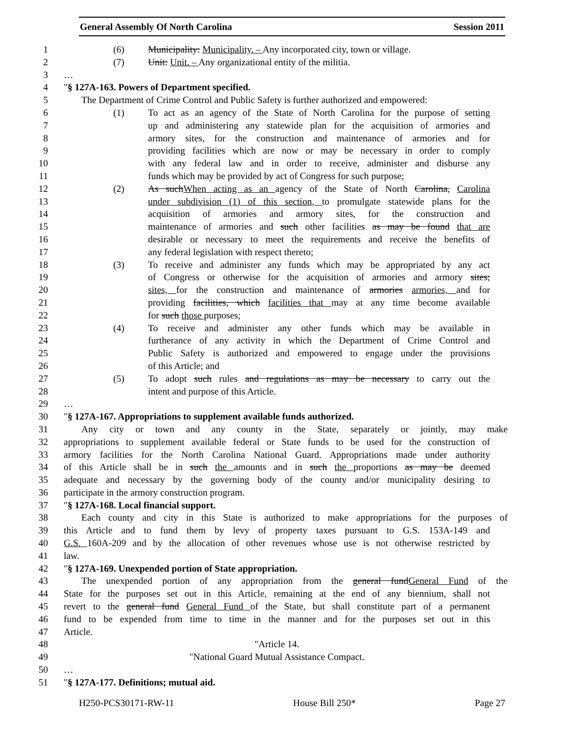General Assembly Of North Carolina Session 2011
1 (6) Municipality: Municipality. – Any incorporated city, town or village.
2 (7) Unit: Unit. – Any organizational entity of the militia.
3 …
4 "§ 127A-163. Powers of Department specified.
5 The Department of Crime Control and Public Safety is further authorized and empowered:
6 (1) To act as an agency of the State of North Carolina for the purpose of setting
7 up and administering any statewide plan for the acquisition of armories and
8 armory sites, for the construction and maintenance of armories and for
9 providing facilities which are now or may be necessary in order to comply
10 with any federal law and in order to receive, administer and disburse any
11 funds which may be provided by act of Congress for such purpose;
12 (2) As such When acting as an agency of the State of North Carolina, Carolina
13 under subdivision (1) of this section, to promulgate statewide plans for the
14 acquisition of armories and armory sites, for the construction and
15 maintenance of armories and such other facilities as may be found that are
16 desirable or necessary to meet the requirements and receive the benefits of
17 any federal legislation with respect thereto;
18 (3) To receive and administer any funds which may be appropriated by any act
19 of Congress or otherwise for the acquisition of armories and armory sites;
20 sites, for the construction and maintenance of armories armories, and for
21 providing facilities, which facilities that may at any time become available
22 for such those purposes;
23 (4) To receive and administer any other funds which may be available in
24 furtherance of any activity in which the Department of Crime Control and
25 Public Safety is authorized and empowered to engage under the provisions
26 of this Article; and
27 (5) To adopt such rules and regulations as may be necessary to carry out the
28 intent and purpose of this Article.
29 …
30 "§ 127A-167. Appropriations to supplement available funds authorized.
31 Any city or town and any county in the State, separately or jointly, may make
32 appropriations to supplement available federal or State funds to be used for the construction of
33 armory facilities for the North Carolina National Guard. Appropriations made under authority
34 of this Article shall be in such the amounts and in such the proportions as may be deemed
35 adequate and necessary by the governing body of the county and/or municipality desiring to
36 participate in the armory construction program.
37 "§ 127A-168. Local financial support.
38 Each county and city in this State is authorized to make appropriations for the purposes of
39 this Article and to fund them by levy of property taxes pursuant to G.S. 153A-149 and
40 G.S. 160A-209 and by the allocation of other revenues whose use is not otherwise restricted by
41 law.
42 "§ 127A-169. Unexpended portion of State appropriation.
43 The unexpended portion of any appropriation from the general fund General Fund of the
44 State for the purposes set out in this Article, remaining at the end of any biennium, shall not
45 revert to the general fund General Fund of the State, but shall constitute part of a permanent
46 fund to be expended from time to time in the manner and for the purposes set out in this
47 Article.
48 "Article 14.
49 "National Guard Mutual Assistance Compact.
50 …
51 "§ 127A-177. Definitions; mutual aid.
H250-PCS30171-RW-11 House Bill 250* Page 27